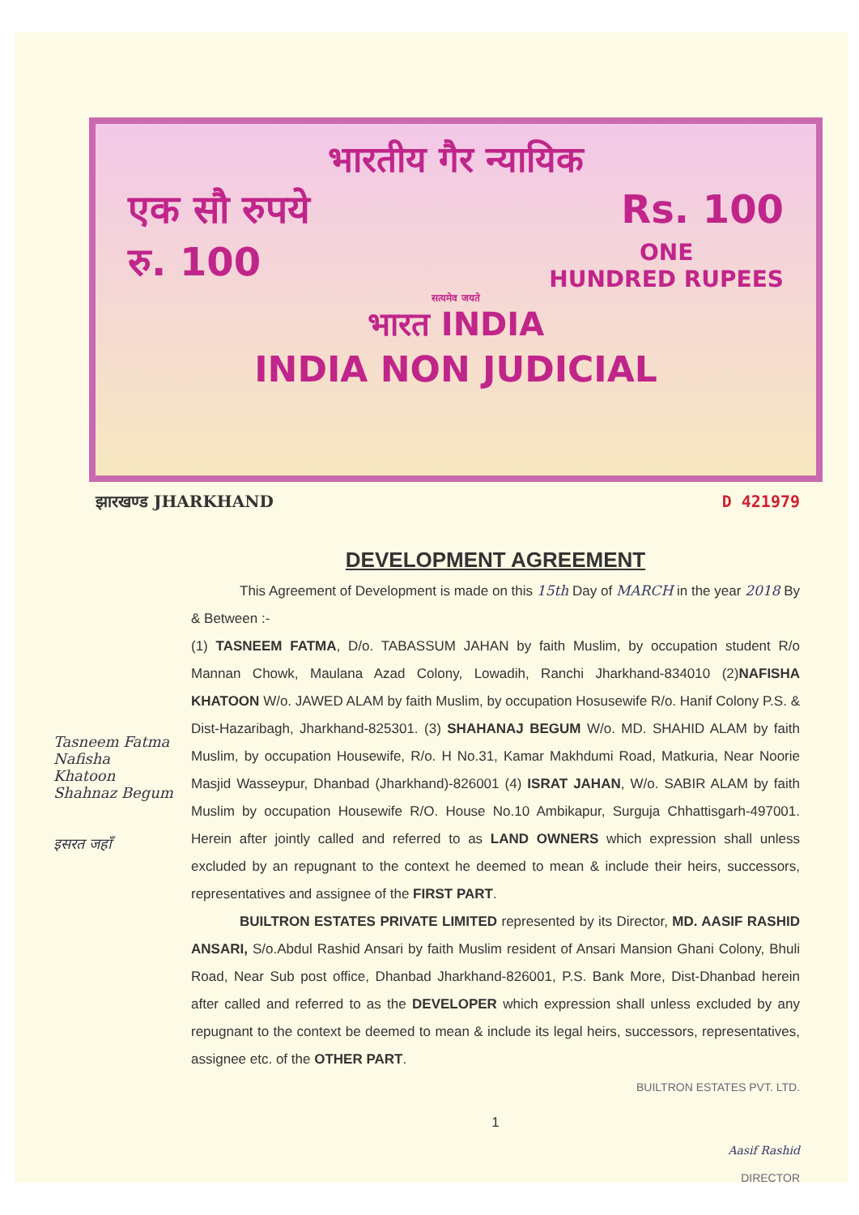भारतीय गैर न्यायिक
एक सौ रुपये Rs. 100
रु. 100 ONE
HUNDRED RUPEES
सत्यमेव जयते
भारत INDIA
INDIA NON JUDICIAL
झारखण्ड JHARKHAND D 421979
Tasneem Fatma
Nafisha Khatoon
Shahnaz Begum
इसरत जहाँ
DEVELOPMENT AGREEMENT
This Agreement of Development is made on this 15th Day of MARCH in the year 2018 By & Between :-
(1) TASNEEM FATMA, D/o. TABASSUM JAHAN by faith Muslim, by occupation student R/o Mannan Chowk, Maulana Azad Colony, Lowadih, Ranchi Jharkhand-834010 (2)NAFISHA KHATOON W/o. JAWED ALAM by faith Muslim, by occupation Hosusewife R/o. Hanif Colony P.S. & Dist-Hazaribagh, Jharkhand-825301. (3) SHAHANAJ BEGUM W/o. MD. SHAHID ALAM by faith Muslim, by occupation Housewife, R/o. H No.31, Kamar Makhdumi Road, Matkuria, Near Noorie Masjid Wasseypur, Dhanbad (Jharkhand)-826001 (4) ISRAT JAHAN, W/o. SABIR ALAM by faith Muslim by occupation Housewife R/O. House No.10 Ambikapur, Surguja Chhattisgarh-497001. Herein after jointly called and referred to as LAND OWNERS which expression shall unless excluded by an repugnant to the context he deemed to mean & include their heirs, successors, representatives and assignee of the FIRST PART.
BUILTRON ESTATES PRIVATE LIMITED represented by its Director, MD. AASIF RASHID ANSARI, S/o.Abdul Rashid Ansari by faith Muslim resident of Ansari Mansion Ghani Colony, Bhuli Road, Near Sub post office, Dhanbad Jharkhand-826001, P.S. Bank More, Dist-Dhanbad herein after called and referred to as the DEVELOPER which expression shall unless excluded by any repugnant to the context be deemed to mean & include its legal heirs, successors, representatives, assignee etc. of the OTHER PART.
BUILTRON ESTATES PVT. LTD.
1
Aasif Rashid
DIRECTOR